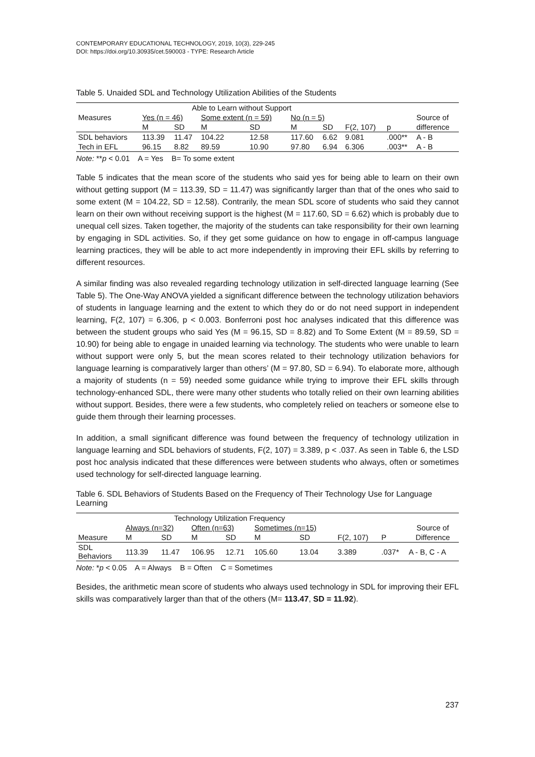CONTEMPORARY EDUCATIONAL TECHNOLOGY, 2019, 10(3), 229-245
DOI: https://doi.org/10.30935/cet.590003 - TYPE: Research Article
Table 5. Unaided SDL and Technology Utilization Abilities of the Students
| Measures | Able to Learn without Support | | | | | | | | |
| --- | --- | --- | --- | --- | --- | --- | --- | --- | --- |
| | Yes (n = 46) | | Some extent (n = 59) | | No (n = 5) | | | | Source of |
| | M | SD | M | SD | M | SD | F(2, 107) | p | difference |
| SDL behaviors | 113.39 | 11.47 | 104.22 | 12.58 | 117.60 | 6.62 | 9.081 | .000** | A - B |
| Tech in EFL | 96.15 | 8.82 | 89.59 | 10.90 | 97.80 | 6.94 | 6.306 | .003** | A - B |
Note: **p < 0.01 A = Yes B= To some extent
Table 5 indicates that the mean score of the students who said yes for being able to learn on their own without getting support (M = 113.39, SD = 11.47) was significantly larger than that of the ones who said to some extent (M = 104.22, SD = 12.58). Contrarily, the mean SDL score of students who said they cannot learn on their own without receiving support is the highest (M = 117.60, SD = 6.62) which is probably due to unequal cell sizes. Taken together, the majority of the students can take responsibility for their own learning by engaging in SDL activities. So, if they get some guidance on how to engage in off-campus language learning practices, they will be able to act more independently in improving their EFL skills by referring to different resources.
A similar finding was also revealed regarding technology utilization in self-directed language learning (See Table 5). The One-Way ANOVA yielded a significant difference between the technology utilization behaviors of students in language learning and the extent to which they do or do not need support in independent learning, F(2, 107) = 6.306, p < 0.003. Bonferroni post hoc analyses indicated that this difference was between the student groups who said Yes (M = 96.15, SD = 8.82) and To Some Extent (M = 89.59, SD = 10.90) for being able to engage in unaided learning via technology. The students who were unable to learn without support were only 5, but the mean scores related to their technology utilization behaviors for language learning is comparatively larger than others’ (M = 97.80, SD = 6.94). To elaborate more, although a majority of students (n = 59) needed some guidance while trying to improve their EFL skills through technology-enhanced SDL, there were many other students who totally relied on their own learning abilities without support. Besides, there were a few students, who completely relied on teachers or someone else to guide them through their learning processes.
In addition, a small significant difference was found between the frequency of technology utilization in language learning and SDL behaviors of students, F(2, 107) = 3.389, p < .037. As seen in Table 6, the LSD post hoc analysis indicated that these differences were between students who always, often or sometimes used technology for self-directed language learning.
Table 6. SDL Behaviors of Students Based on the Frequency of Their Technology Use for Language Learning
| | Technology Utilization Frequency | | | | | | | | |
| --- | --- | --- | --- | --- | --- | --- | --- | --- | --- |
| | Always (n=32) | | Often (n=63) | | Sometimes (n=15) | | | | Source of |
| Measure | M | SD | M | SD | M | SD | F(2, 107) | P | Difference |
| SDL Behaviors | 113.39 | 11.47 | 106.95 | 12.71 | 105.60 | 13.04 | 3.389 | .037* | A - B, C - A |
Note: *p < 0.05 A = Always B = Often C = Sometimes
Besides, the arithmetic mean score of students who always used technology in SDL for improving their EFL skills was comparatively larger than that of the others (M= 113.47, SD = 11.92).
237